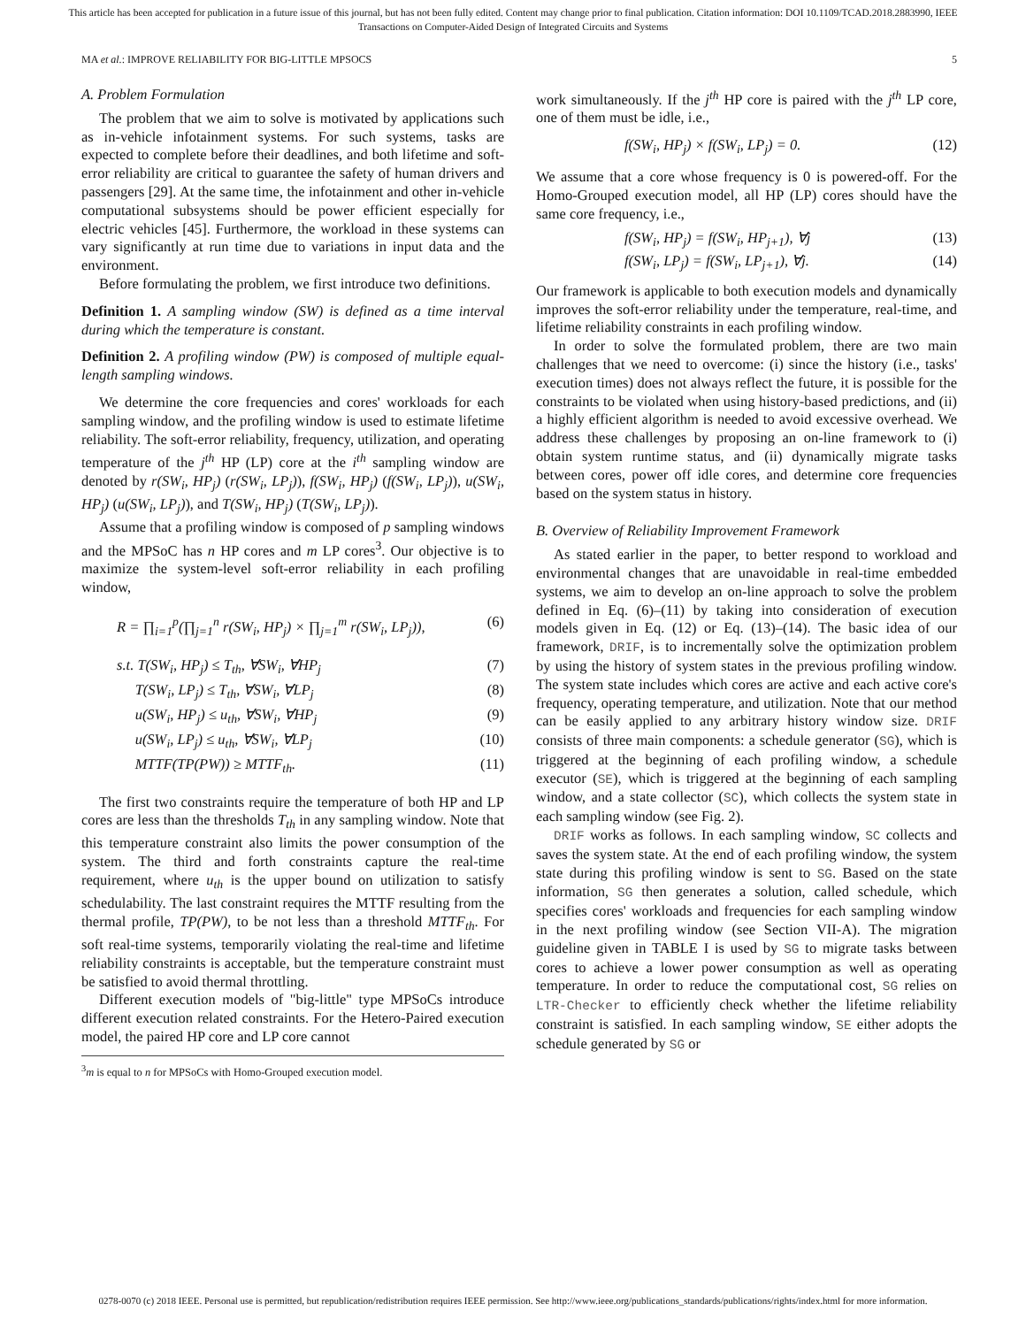This article has been accepted for publication in a future issue of this journal, but has not been fully edited. Content may change prior to final publication. Citation information: DOI 10.1109/TCAD.2018.2883990, IEEE
Transactions on Computer-Aided Design of Integrated Circuits and Systems
MA et al.: IMPROVE RELIABILITY FOR BIG-LITTLE MPSOCS 5
A. Problem Formulation
The problem that we aim to solve is motivated by applications such as in-vehicle infotainment systems. For such systems, tasks are expected to complete before their deadlines, and both lifetime and soft-error reliability are critical to guarantee the safety of human drivers and passengers [29]. At the same time, the infotainment and other in-vehicle computational subsystems should be power efficient especially for electric vehicles [45]. Furthermore, the workload in these systems can vary significantly at run time due to variations in input data and the environment.
Before formulating the problem, we first introduce two definitions.
Definition 1. A sampling window (SW) is defined as a time interval during which the temperature is constant.
Definition 2. A profiling window (PW) is composed of multiple equal-length sampling windows.
We determine the core frequencies and cores' workloads for each sampling window, and the profiling window is used to estimate lifetime reliability. The soft-error reliability, frequency, utilization, and operating temperature of the j<sup>th</sup> HP (LP) core at the i<sup>th</sup> sampling window are denoted by r(SW<sub>i</sub>, HP<sub>j</sub>) (r(SW<sub>i</sub>, LP<sub>j</sub>)), f(SW<sub>i</sub>, HP<sub>j</sub>) (f(SW<sub>i</sub>, LP<sub>j</sub>)), u(SW<sub>i</sub>, HP<sub>j</sub>) (u(SW<sub>i</sub>, LP<sub>j</sub>)), and T(SW<sub>i</sub>, HP<sub>j</sub>) (T(SW<sub>i</sub>, LP<sub>j</sub>)).
Assume that a profiling window is composed of p sampling windows and the MPSoC has n HP cores and m LP cores<sup>3</sup>. Our objective is to maximize the system-level soft-error reliability in each profiling window,
R = ∏<sub>i=1</sub><sup>p</sup>(∏<sub>j=1</sub><sup>n</sup> r(SW<sub>i</sub>, HP<sub>j</sub>) × ∏<sub>j=1</sub><sup>m</sup> r(SW<sub>i</sub>, LP<sub>j</sub>)), (6)
s.t. T(SW<sub>i</sub>, HP<sub>j</sub>) ≤ T<sub>th</sub>, ∀SW<sub>i</sub>, ∀HP<sub>j</sub> (7)
T(SW<sub>i</sub>, LP<sub>j</sub>) ≤ T<sub>th</sub>, ∀SW<sub>i</sub>, ∀LP<sub>j</sub> (8)
u(SW<sub>i</sub>, HP<sub>j</sub>) ≤ u<sub>th</sub>, ∀SW<sub>i</sub>, ∀HP<sub>j</sub> (9)
u(SW<sub>i</sub>, LP<sub>j</sub>) ≤ u<sub>th</sub>, ∀SW<sub>i</sub>, ∀LP<sub>j</sub> (10)
MTTF(TP(PW)) ≥ MTTF<sub>th</sub>. (11)
The first two constraints require the temperature of both HP and LP cores are less than the thresholds T<sub>th</sub> in any sampling window. Note that this temperature constraint also limits the power consumption of the system. The third and forth constraints capture the real-time requirement, where u<sub>th</sub> is the upper bound on utilization to satisfy schedulability. The last constraint requires the MTTF resulting from the thermal profile, TP(PW), to be not less than a threshold MTTF<sub>th</sub>. For soft real-time systems, temporarily violating the real-time and lifetime reliability constraints is acceptable, but the temperature constraint must be satisfied to avoid thermal throttling.
Different execution models of "big-little" type MPSoCs introduce different execution related constraints. For the Hetero-Paired execution model, the paired HP core and LP core cannot
<sup>3</sup> m is equal to n for MPSoCs with Homo-Grouped execution model.
work simultaneously. If the j<sup>th</sup> HP core is paired with the j<sup>th</sup> LP core, one of them must be idle, i.e.,
f(SW<sub>i</sub>, HP<sub>j</sub>) × f(SW<sub>i</sub>, LP<sub>j</sub>) = 0. (12)
We assume that a core whose frequency is 0 is powered-off. For the Homo-Grouped execution model, all HP (LP) cores should have the same core frequency, i.e.,
f(SW<sub>i</sub>, HP<sub>j</sub>) = f(SW<sub>i</sub>, HP<sub>j+1</sub>), ∀j (13)
f(SW<sub>i</sub>, LP<sub>j</sub>) = f(SW<sub>i</sub>, LP<sub>j+1</sub>), ∀j. (14)
Our framework is applicable to both execution models and dynamically improves the soft-error reliability under the temperature, real-time, and lifetime reliability constraints in each profiling window.
In order to solve the formulated problem, there are two main challenges that we need to overcome: (i) since the history (i.e., tasks' execution times) does not always reflect the future, it is possible for the constraints to be violated when using history-based predictions, and (ii) a highly efficient algorithm is needed to avoid excessive overhead. We address these challenges by proposing an on-line framework to (i) obtain system runtime status, and (ii) dynamically migrate tasks between cores, power off idle cores, and determine core frequencies based on the system status in history.
B. Overview of Reliability Improvement Framework
As stated earlier in the paper, to better respond to workload and environmental changes that are unavoidable in real-time embedded systems, we aim to develop an on-line approach to solve the problem defined in Eq. (6)–(11) by taking into consideration of execution models given in Eq. (12) or Eq. (13)–(14). The basic idea of our framework, DRIF, is to incrementally solve the optimization problem by using the history of system states in the previous profiling window. The system state includes which cores are active and each active core's frequency, operating temperature, and utilization. Note that our method can be easily applied to any arbitrary history window size. DRIF consists of three main components: a schedule generator (SG), which is triggered at the beginning of each profiling window, a schedule executor (SE), which is triggered at the beginning of each sampling window, and a state collector (SC), which collects the system state in each sampling window (see Fig. 2).
DRIF works as follows. In each sampling window, SC collects and saves the system state. At the end of each profiling window, the system state during this profiling window is sent to SG. Based on the state information, SG then generates a solution, called schedule, which specifies cores' workloads and frequencies for each sampling window in the next profiling window (see Section VII-A). The migration guideline given in TABLE I is used by SG to migrate tasks between cores to achieve a lower power consumption as well as operating temperature. In order to reduce the computational cost, SG relies on LTR-Checker to efficiently check whether the lifetime reliability constraint is satisfied. In each sampling window, SE either adopts the schedule generated by SG or
0278-0070 (c) 2018 IEEE. Personal use is permitted, but republication/redistribution requires IEEE permission. See http://www.ieee.org/publications_standards/publications/rights/index.html for more information.